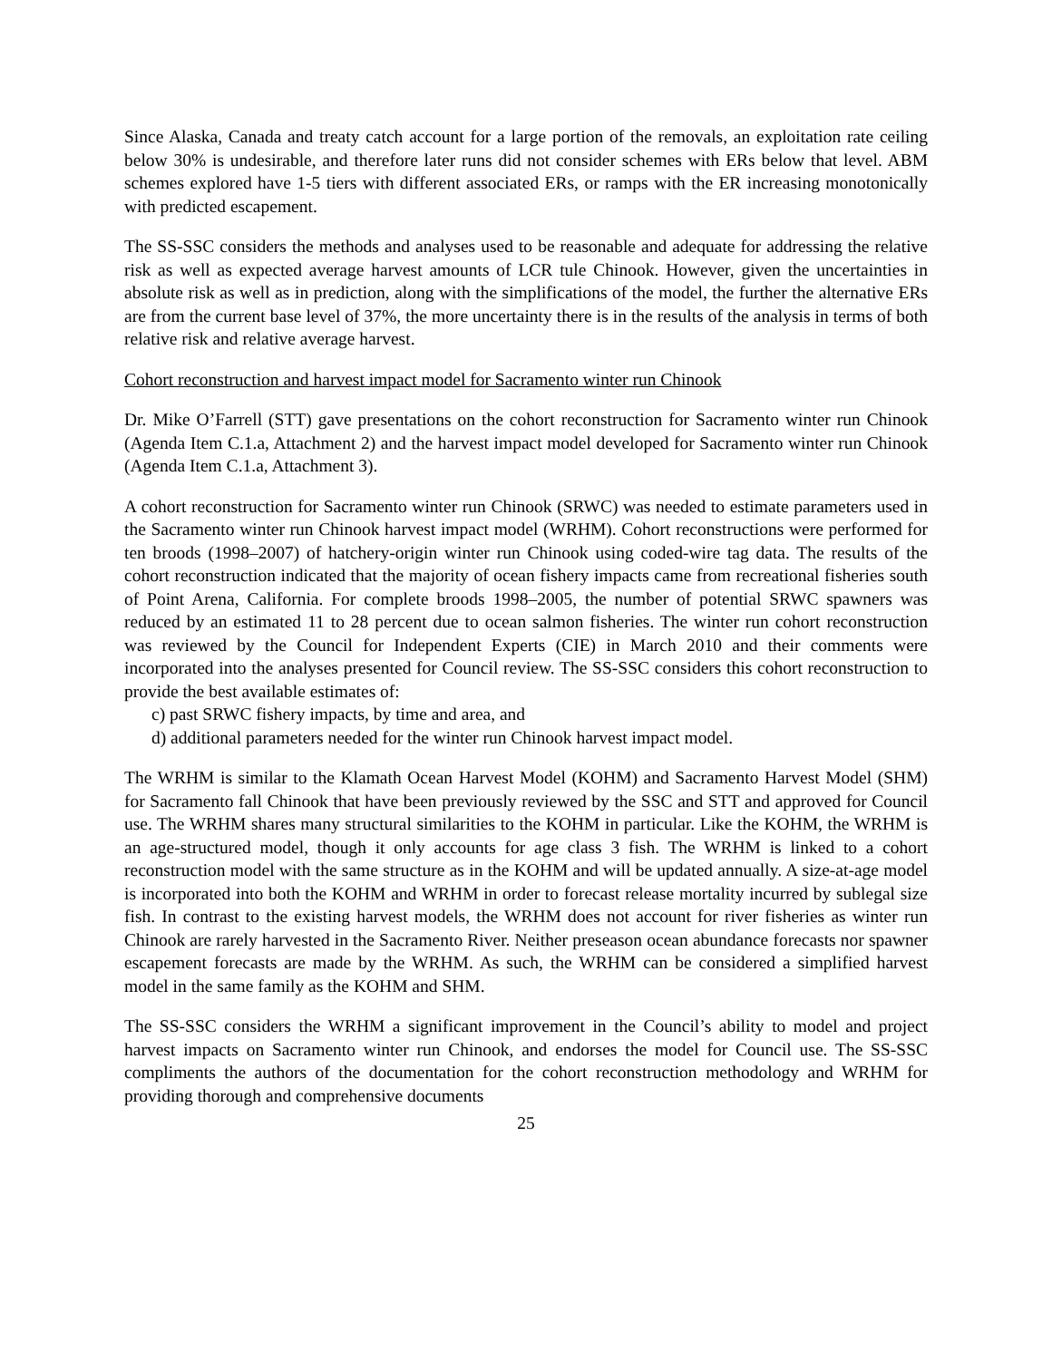Since Alaska, Canada and treaty catch account for a large portion of the removals, an exploitation rate ceiling below 30% is undesirable, and therefore later runs did not consider schemes with ERs below that level. ABM schemes explored have 1-5 tiers with different associated ERs, or ramps with the ER increasing monotonically with predicted escapement.
The SS-SSC considers the methods and analyses used to be reasonable and adequate for addressing the relative risk as well as expected average harvest amounts of LCR tule Chinook. However, given the uncertainties in absolute risk as well as in prediction, along with the simplifications of the model, the further the alternative ERs are from the current base level of 37%, the more uncertainty there is in the results of the analysis in terms of both relative risk and relative average harvest.
Cohort reconstruction and harvest impact model for Sacramento winter run Chinook
Dr. Mike O’Farrell (STT) gave presentations on the cohort reconstruction for Sacramento winter run Chinook (Agenda Item C.1.a, Attachment 2) and the harvest impact model developed for Sacramento winter run Chinook (Agenda Item C.1.a, Attachment 3).
A cohort reconstruction for Sacramento winter run Chinook (SRWC) was needed to estimate parameters used in the Sacramento winter run Chinook harvest impact model (WRHM). Cohort reconstructions were performed for ten broods (1998–2007) of hatchery-origin winter run Chinook using coded-wire tag data. The results of the cohort reconstruction indicated that the majority of ocean fishery impacts came from recreational fisheries south of Point Arena, California. For complete broods 1998–2005, the number of potential SRWC spawners was reduced by an estimated 11 to 28 percent due to ocean salmon fisheries. The winter run cohort reconstruction was reviewed by the Council for Independent Experts (CIE) in March 2010 and their comments were incorporated into the analyses presented for Council review. The SS-SSC considers this cohort reconstruction to provide the best available estimates of:
c) past SRWC fishery impacts, by time and area, and
d) additional parameters needed for the winter run Chinook harvest impact model.
The WRHM is similar to the Klamath Ocean Harvest Model (KOHM) and Sacramento Harvest Model (SHM) for Sacramento fall Chinook that have been previously reviewed by the SSC and STT and approved for Council use. The WRHM shares many structural similarities to the KOHM in particular. Like the KOHM, the WRHM is an age-structured model, though it only accounts for age class 3 fish. The WRHM is linked to a cohort reconstruction model with the same structure as in the KOHM and will be updated annually. A size-at-age model is incorporated into both the KOHM and WRHM in order to forecast release mortality incurred by sublegal size fish. In contrast to the existing harvest models, the WRHM does not account for river fisheries as winter run Chinook are rarely harvested in the Sacramento River. Neither preseason ocean abundance forecasts nor spawner escapement forecasts are made by the WRHM. As such, the WRHM can be considered a simplified harvest model in the same family as the KOHM and SHM.
The SS-SSC considers the WRHM a significant improvement in the Council’s ability to model and project harvest impacts on Sacramento winter run Chinook, and endorses the model for Council use. The SS-SSC compliments the authors of the documentation for the cohort reconstruction methodology and WRHM for providing thorough and comprehensive documents
25